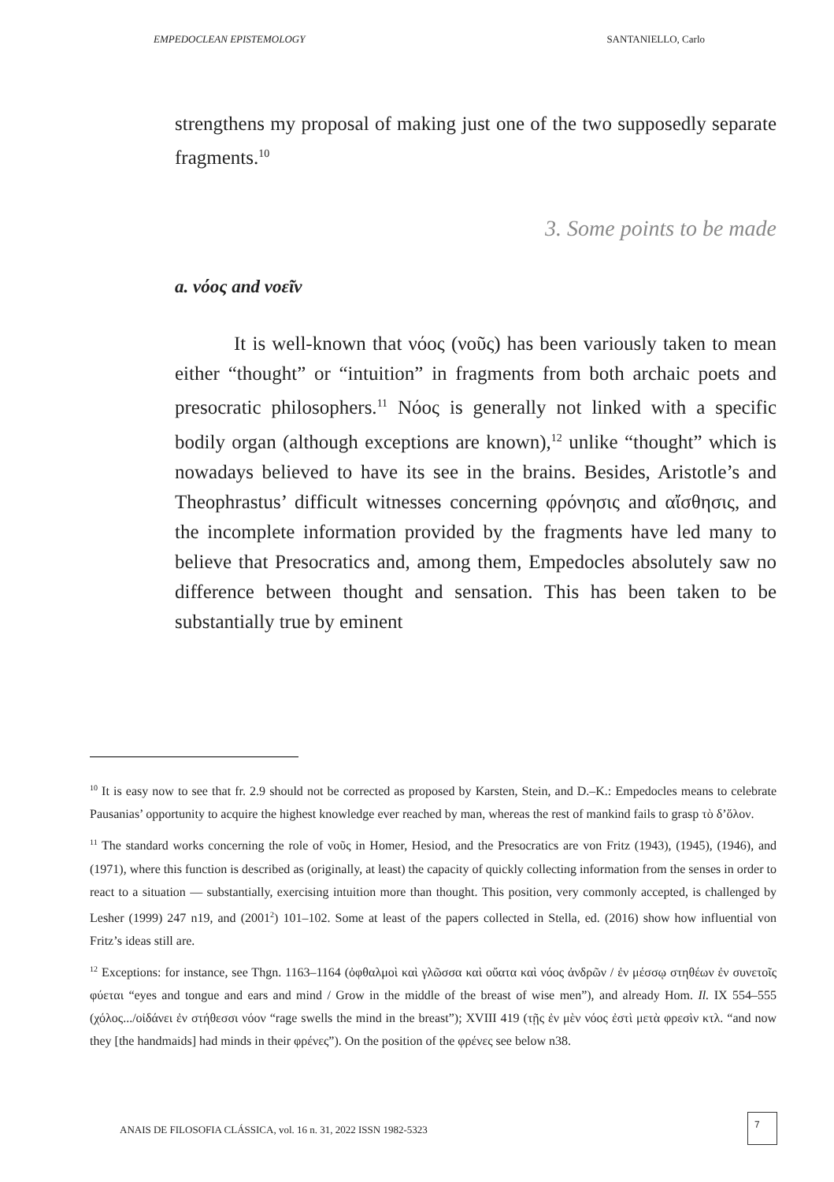EMPEDOCLEAN EPISTEMOLOGY SANTANIELLO, Carlo
strengthens my proposal of making just one of the two supposedly separate fragments.<sup>10</sup>
3. Some points to be made
a. νόος and νοεῖν
It is well-known that νόος (νοῦς) has been variously taken to mean either “thought” or “intuition” in fragments from both archaic poets and presocratic philosophers.<sup>11</sup> Νόος is generally not linked with a specific bodily organ (although exceptions are known),<sup>12</sup> unlike “thought” which is nowadays believed to have its see in the brains. Besides, Aristotle’s and Theophrastus’ difficult witnesses concerning φρόνησις and αἴσθησις, and the incomplete information provided by the fragments have led many to believe that Presocratics and, among them, Empedocles absolutely saw no difference between thought and sensation. This has been taken to be substantially true by eminent
<sup>10</sup> It is easy now to see that fr. 2.9 should not be corrected as proposed by Karsten, Stein, and D.–K.: Empedocles means to celebrate Pausanias’ opportunity to acquire the highest knowledge ever reached by man, whereas the rest of mankind fails to grasp τὸ δ’ὅλον.
<sup>11</sup> The standard works concerning the role of νοῦς in Homer, Hesiod, and the Presocratics are von Fritz (1943), (1945), (1946), and (1971), where this function is described as (originally, at least) the capacity of quickly collecting information from the senses in order to react to a situation — substantially, exercising intuition more than thought. This position, very commonly accepted, is challenged by Lesher (1999) 247 n19, and (2001<sup>2</sup>) 101–102. Some at least of the papers collected in Stella, ed. (2016) show how influential von Fritz’s ideas still are.
<sup>12</sup> Exceptions: for instance, see Thgn. 1163–1164 (ὀφθαλμοὶ καὶ γλῶσσα καὶ οὔατα καὶ νόος ἀνδρῶν / ἐν μέσσῳ στηθέων ἐν συνετοῖς φύεται “eyes and tongue and ears and mind / Grow in the middle of the breast of wise men”), and already Hom. Il. IX 554–555 (χόλος.../οἰδάνει ἐν στήθεσσι νόον “rage swells the mind in the breast”); XVIII 419 (τῇς ἐν μὲν νόος ἐστὶ μετὰ φρεσὶν κτλ. “and now they [the handmaids] had minds in their φρένες”). On the position of the φρένες see below n38.
ANAIS DE FILOSOFIA CLÁSSICA, vol. 16 n. 31, 2022 ISSN 1982-5323
7